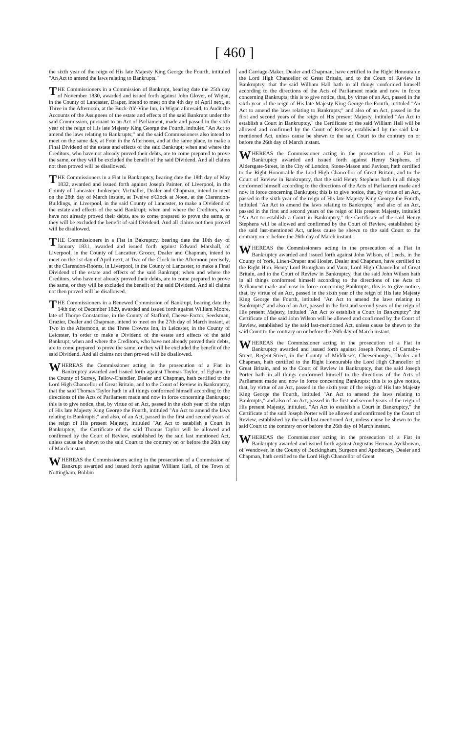[ 460 ]
the sixth year of the reign of His late Majesty King George the Fourth, intituled "An Act to amend the laws relating to Bankrupts."
THE Commissioners in a Commission of Bankrupt, bearing date the 25th day of November 1830, awarded and issued forth against John Glover, of Wigan, in the County of Lancaster, Draper, intend to meet on the 4th day of April next, at Three in the Afternoon, at the Buck-i'th'-Vine Inn, in Wigan aforesaid, to Audit the Accounts of the Assignees of the estate and effects of the said Bankrupt under the said Commission, pursuant to an Act of Parliament, made and passed in the sixth year of the reign of His late Majesty King George the Fourth, intituled "An Act to amend the laws relating to Bankrupts;" and the said Commissioners also intend to meet on the same day, at Four in the Afternoon, and at the same place, to make a Final Dividend of the estate and effects of the said Bankrupt; when and where the Creditors, who have not already proved their debts, are to come prepared to prove the same, or they will be excluded the benefit of the said Dividend. And all claims not then proved will be disallowed.
THE Commissioners in a Fiat in Bankruptcy, bearing date the 18th day of May 1832, awarded and issued forth against Joseph Painter, of Liverpool, in the County of Lancaster, Innkeeper, Victualler, Dealer and Chapman, intend to meet on the 28th day of March instant, at Twelve o'Clock at Noon, at the Clarendon-Buildings, in Liverpool, in the said County of Lancaster, to make a Dividend of the estate and effects of the said Bankrupt; when and where the Creditors, who have not already proved their debts, are to come prepared to prove the same, or they will be excluded the benefit of said Dividend. And all claims not then proved will be disallowed.
THE Commissioners in a Fiat in Bakruptcy, bearing date the 10th day of January 1831, awarded and issued forth against Edward Marshall, of Liverpool, in the County of Lancatter, Grocer, Dealer and Chapman, intend to meet on the 1st day of April next, at Two of the Clock in the Afternoon precisely, at the Clarendon-Rooms, in Liverpool, in the County of Lancaster, to make a Final Dividend of the estate and effects of the said Bankrupt; when and where the Creditors, who have not already proved their debts, are to come prepared to prove the same, or they will be excluded the benefit of the said Dividend. And all claims not then proved will be disallowed.
THE Commissioners in a Renewed Commission of Bankrupt, bearing date the 14th day of December 1829, awarded and issued forth against William Moore, late of Thorpe Constantine, in the County of Stafford, Cheese-Factor, Seedsman, Grazier, Dealer and Chapman, intend to meet on the 27th day of March instant, at Two in the Afternoon, at the Three Crowns Inn, in Leicester, in the County of Leicester, in order to make a Dividend of the estate and effects of the said Bankrupt; when and where the Creditors, who have not already proved their debts, are to come prepared to prove the same, or they will be excluded the benefit of the said Dividend. And all claims not then proved will be disallowed.
WHEREAS the Commissioner acting in the prosecution of a Fiat in Bankruptcy awarded and issued forth against Thomas Taylor, of Egham, in the County of Surrey, Tallow-Chandler, Dealer and Chapman, hath certified to the Lord High Chancellor of Great Britain, and to the Court of Review in Bankruptcy, that the said Thomas Taylor hath in all things conformed himself according to the directions of the Acts of Parliament made and now in force concerning Bankrupts; this is to give notice, that, by virtue of an Act, passed in the sixth year of the reign of His late Majesty King George the Fourth, intituled "An Act to amend the laws relating to Bankrupts;" and also, of an Act, passed in the first and second years of the reign of His present Majesty, intituled "An Act to establish a Court in Bankruptcy," the Certificate of the said Thomas Taylor will be allowed and confirmed by the Court of Review, established by the said last mentioned Act, unless cause be shewn to the said Court to the contrary on or before the 26th day of March instant.
WHEREAS the Commissioners acting in the prosecution of a Commission of Bankrupt awarded and issued forth against William Hall, of the Town of Nottingham, Bobbin
and Carriage-Maker, Dealer and Chapman, have certified to the Right Honourable the Lord High Chancellor of Great Britain, and to the Court of Review in Bankruptcy, that the said William Hall hath in all things conformed himself according to the directions of the Acts of Parliament made and now in force concerning Bankrupts; this is to give notice, that, by virtue of an Act, passed in the sixth year of the reign of His late Majesty King George the Fourth, intituled "An Act to amend the laws relating to Bankrupts;" and also of an Act, passed in the first and second years of the reign of His present Majesty, intituled "An Act to establish a Court in Bankruptcy," the Certificate of the said William Hall will be allowed and confirmed by the Court of Review, established by the said last-mentioned Act, unless cause be shewn to the said Court to the contrary on or before the 26th day of March instant.
WHEREAS the Commissioner acting in the prosecution of a Fiat in Bankruptcy awarded and issued forth against Henry Stephens, of Aldersgate-Street, in the City of London, Stone-Mason and Paviour, hath certified to the Right Honourable the Lord High Chancellor of Great Britain, and to the Court of Review in Bankruptcy, that the said Henry Stephens hath in all things conformed himself according to the directions of the Acts of Parliament made and now in force concerning Bankrupts; this is to give notice, that, by virtue of an Act, passed in the sixth year of the reign of His late Majesty King George the Fourth, intituled "An Act to amend the laws relating to Bankrupts;" and also of an Act, passed in the first and second years of the reign of His present Majesty, intituled "An Act to establish a Court in Bankruptcy," the Certificate of the said Henry Stephens will be allowed and confirmed by the Court of Review, established by the said last-mentioned Act, unless cause be shewn to the said Court to the contrary on or before the 26th day of March instant.
WHEREAS the Commissioners acting in the prosecution of a Fiat in Bankruptcy awarded and issued forth against John Wilson, of Leeds, in the County of York, Linen-Draper and Hosier, Dealer and Chapman, have certified to the Right Hon. Henry Lord Brougham and Vaux, Lord High Chancellor of Great Britain, and to the Court of Review in Bankruptcy, that the said John Wilson hath in all things conformed himself according to the directions of the Acts of Parliament made and now in force concerning Bankrupts; this is to give notice, that, by virtue of an Act, passed in the sixth year of the reign of His late Majesty King George the Fourth, intituled "An Act to amend the laws relating to Bankrupts;" and also of an Act, passed in the first and second years of the reign of His present Majesty, intituled "An Act to establish a Court in Bankruptcy" the Certificate of the said John Wilson will be allowed and confirmed by the Court of Review, established by the said last-mentioned Act, unless cause be shewn to the said Court to the contrary on or before the 26th day of March instant.
WHEREAS the Commissioner acting in the prosecution of a Fiat in Bankruptcy awarded and issued forth against Joseph Porter, of Carnaby-Street, Regent-Street, in the County of Middlesex, Cheesemonger, Dealer and Chapman, hath certified to the Right Honourable the Lord High Chancellor of Great Britain, and to the Court of Review in Bankruptcy, that the said Joseph Porter hath in all things conformed himself to the directions of the Acts of Parliament made and now in force concerning Bankrupts; this is to give notice, that, by virtue of an Act, passed in the sixth year of the reign of His late Majesty King George the Fourth, intituled "An Act to amend the laws relating to Bankrupts;" and also of an Act, passed in the first and second years of the reign of His present Majesty, intituled, "An Act to establish a Court in Bankruptcy," the Certificate of the said Joseph Porter will be allowed and confirmed by the Court of Review, established by the said last-mentioned Act, unless cause be shewn to the said Court to the contrary on or before the 26th day of March instant.
WHEREAS the Commissioner acting in the prosecution of a Fiat in Bankruptcy awarded and issued forth against Augustus Herman Ayckbowm, of Wendover, in the County of Buckingham, Surgeon and Apothecary, Dealer and Chapman, hath certified to the Lord High Chancellor of Great